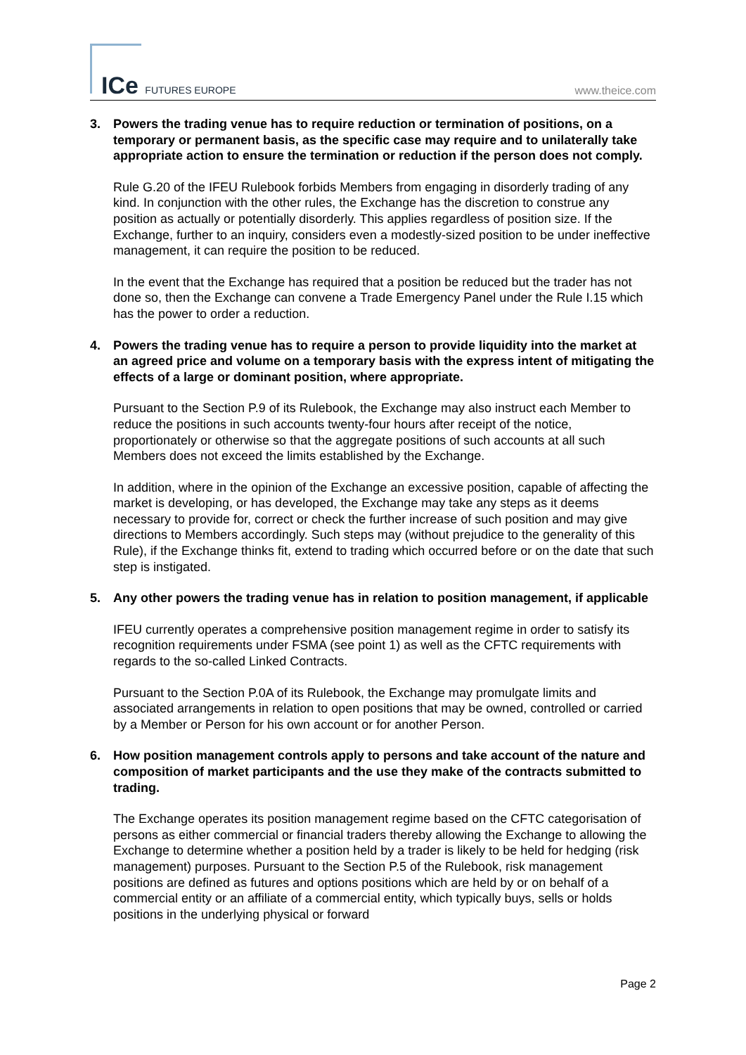ICe FUTURES EUROPE www.theice.com
3. Powers the trading venue has to require reduction or termination of positions, on a temporary or permanent basis, as the specific case may require and to unilaterally take appropriate action to ensure the termination or reduction if the person does not comply.
Rule G.20 of the IFEU Rulebook forbids Members from engaging in disorderly trading of any kind. In conjunction with the other rules, the Exchange has the discretion to construe any position as actually or potentially disorderly. This applies regardless of position size. If the Exchange, further to an inquiry, considers even a modestly-sized position to be under ineffective management, it can require the position to be reduced.
In the event that the Exchange has required that a position be reduced but the trader has not done so, then the Exchange can convene a Trade Emergency Panel under the Rule I.15 which has the power to order a reduction.
4. Powers the trading venue has to require a person to provide liquidity into the market at an agreed price and volume on a temporary basis with the express intent of mitigating the effects of a large or dominant position, where appropriate.
Pursuant to the Section P.9 of its Rulebook, the Exchange may also instruct each Member to reduce the positions in such accounts twenty-four hours after receipt of the notice, proportionately or otherwise so that the aggregate positions of such accounts at all such Members does not exceed the limits established by the Exchange.
In addition, where in the opinion of the Exchange an excessive position, capable of affecting the market is developing, or has developed, the Exchange may take any steps as it deems necessary to provide for, correct or check the further increase of such position and may give directions to Members accordingly. Such steps may (without prejudice to the generality of this Rule), if the Exchange thinks fit, extend to trading which occurred before or on the date that such step is instigated.
5. Any other powers the trading venue has in relation to position management, if applicable
IFEU currently operates a comprehensive position management regime in order to satisfy its recognition requirements under FSMA (see point 1) as well as the CFTC requirements with regards to the so-called Linked Contracts.
Pursuant to the Section P.0A of its Rulebook, the Exchange may promulgate limits and associated arrangements in relation to open positions that may be owned, controlled or carried by a Member or Person for his own account or for another Person.
6. How position management controls apply to persons and take account of the nature and composition of market participants and the use they make of the contracts submitted to trading.
The Exchange operates its position management regime based on the CFTC categorisation of persons as either commercial or financial traders thereby allowing the Exchange to allowing the Exchange to determine whether a position held by a trader is likely to be held for hedging (risk management) purposes. Pursuant to the Section P.5 of the Rulebook, risk management positions are defined as futures and options positions which are held by or on behalf of a commercial entity or an affiliate of a commercial entity, which typically buys, sells or holds positions in the underlying physical or forward
Page 2